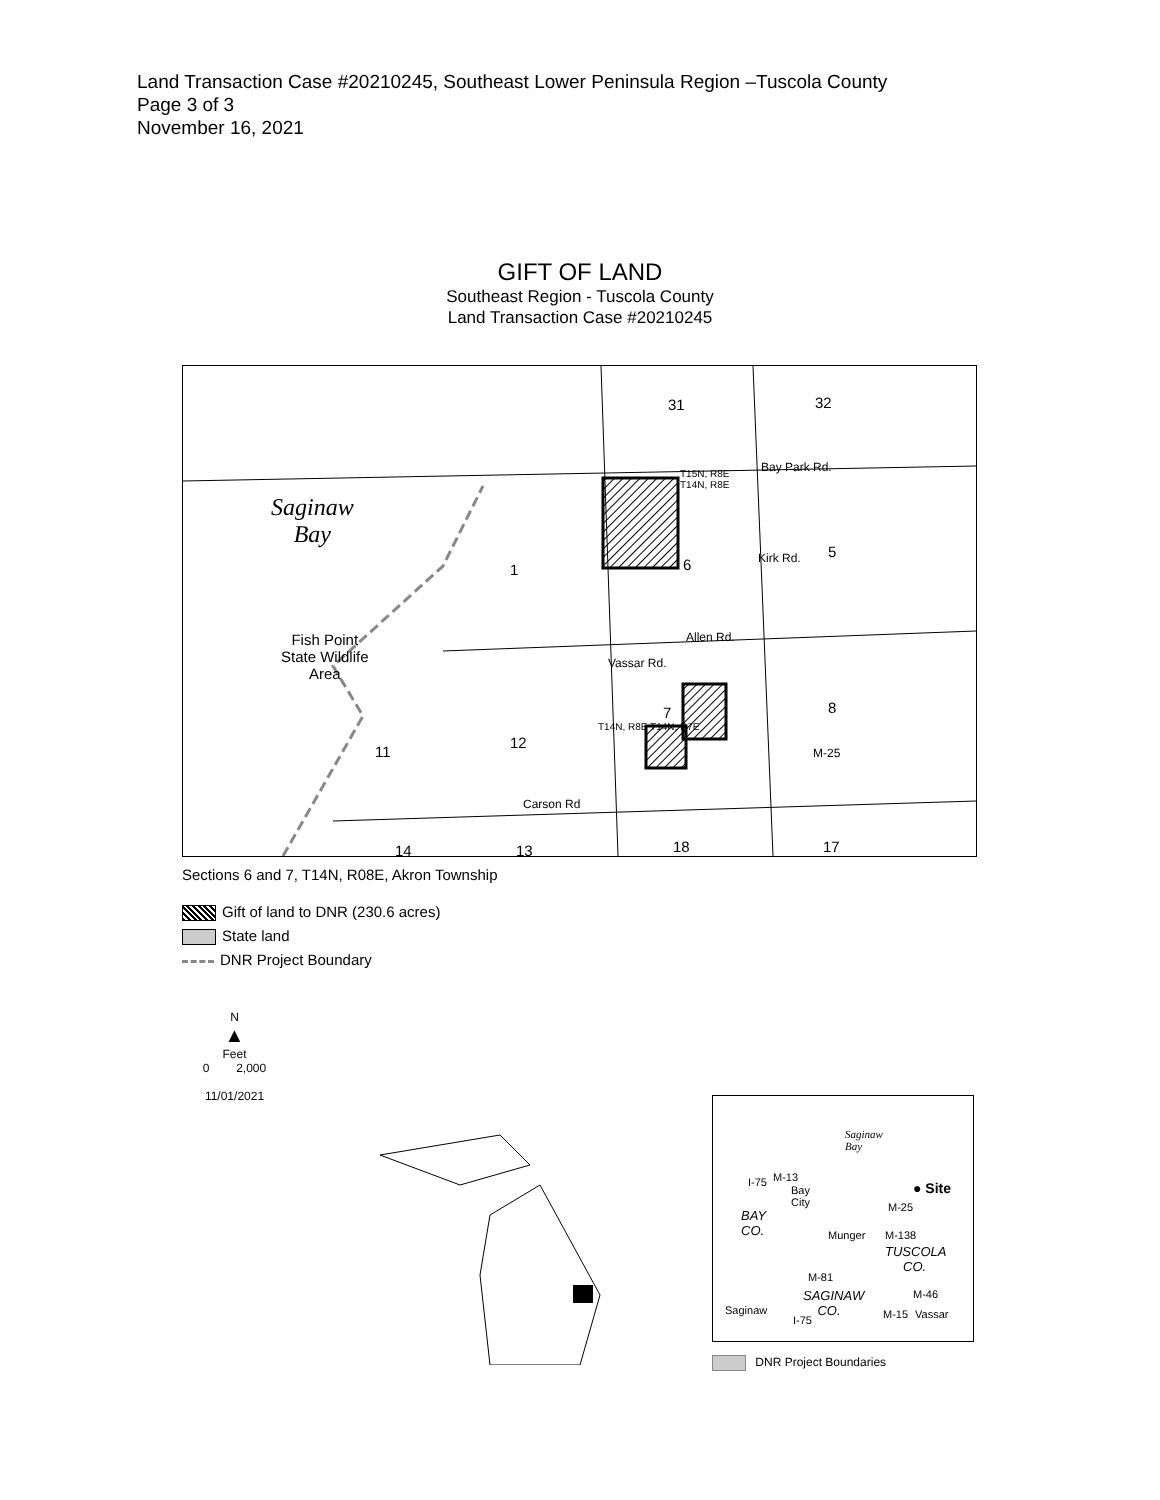Land Transaction Case #20210245, Southeast Lower Peninsula Region –Tuscola County
Page 3 of 3
November 16, 2021
GIFT OF LAND
Southeast Region - Tuscola County
Land Transaction Case #20210245
31 32
Bay Park Rd. T15N, R8E
T14N, R8E
Saginaw
Bay
1 6
5 Kirk Rd.
Allen Rd. Fish Point
State Wildlife
Area
Vassar Rd.
T14N, R8E T14N, R7E
7 8
M-25 11
12
Carson Rd
14 13 18 17
Sections 6 and 7, T14N, R08E, Akron Township
Gift of land to DNR (230.6 acres)
State land
DNR Project Boundary
N
▲
Feet
0 2,000
11/01/2021
Saginaw
Bay
● Site
M-13 I-75
Bay
City M-25
BAY
CO. Munger M-138
TUSCOLA
CO.
M-81
SAGINAW
CO.
M-46
Saginaw
I-75 M-15 Vassar
DNR Project Boundaries